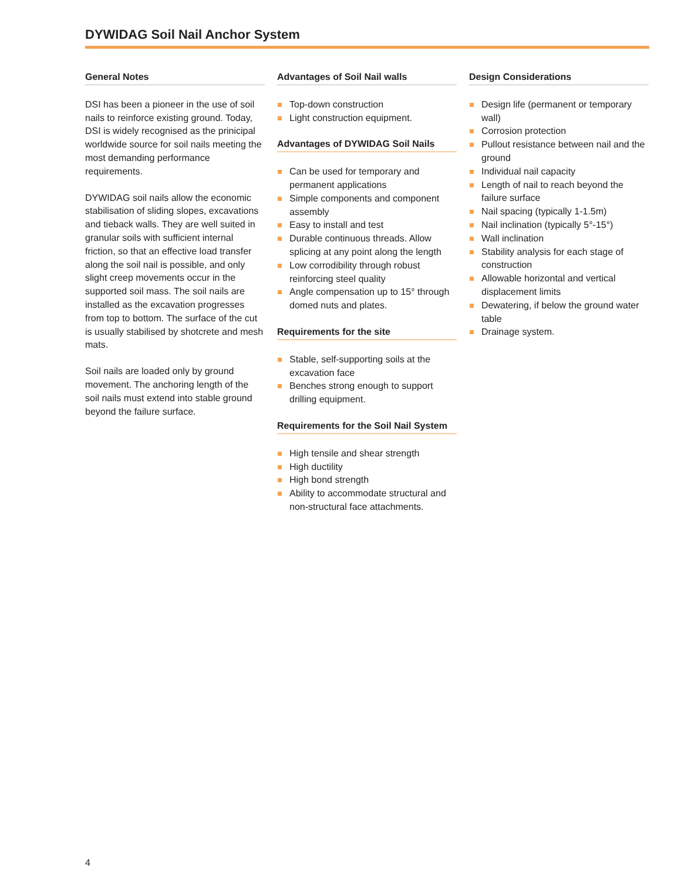DYWIDAG Soil Nail Anchor System
General Notes
DSI has been a pioneer in the use of soil nails to reinforce existing ground. Today, DSI is widely recognised as the prinicipal worldwide source for soil nails meeting the most demanding performance requirements.
DYWIDAG soil nails allow the economic stabilisation of sliding slopes, excavations and tieback walls. They are well suited in granular soils with sufficient internal friction, so that an effective load transfer along the soil nail is possible, and only slight creep movements occur in the supported soil mass. The soil nails are installed as the excavation progresses from top to bottom. The surface of the cut is usually stabilised by shotcrete and mesh mats.
Soil nails are loaded only by ground movement. The anchoring length of the soil nails must extend into stable ground beyond the failure surface.
Advantages of Soil Nail walls
Top-down construction
Light construction equipment.
Advantages of DYWIDAG Soil Nails
Can be used for temporary and permanent applications
Simple components and component assembly
Easy to install and test
Durable continuous threads. Allow splicing at any point along the length
Low corrodibility through robust reinforcing steel quality
Angle compensation up to 15° through domed nuts and plates.
Requirements for the site
Stable, self-supporting soils at the excavation face
Benches strong enough to support drilling equipment.
Requirements for the Soil Nail System
High tensile and shear strength
High ductility
High bond strength
Ability to accommodate structural and non-structural face attachments.
Design Considerations
Design life (permanent or temporary wall)
Corrosion protection
Pullout resistance between nail and the ground
Individual nail capacity
Length of nail to reach beyond the failure surface
Nail spacing (typically 1-1.5m)
Nail inclination (typically 5°-15°)
Wall inclination
Stability analysis for each stage of construction
Allowable horizontal and vertical displacement limits
Dewatering, if below the ground water table
Drainage system.
4